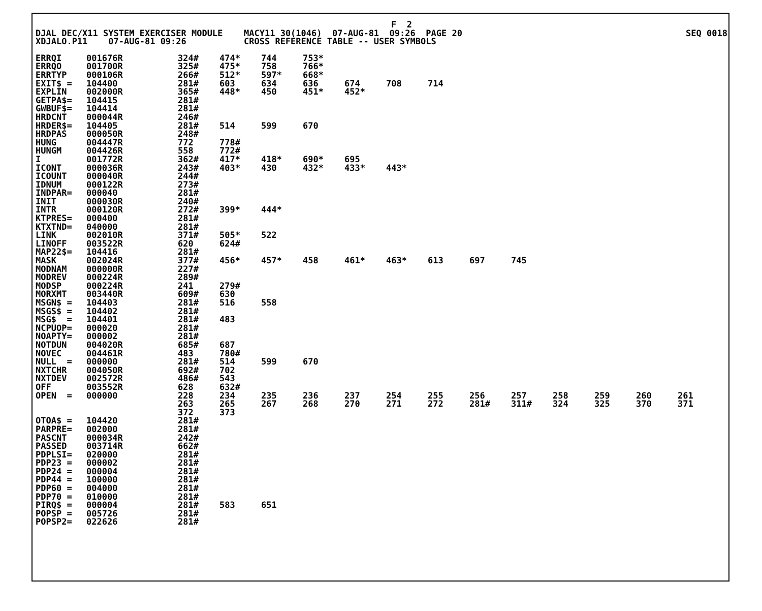F 2
DJAL DEC/X11 SYSTEM EXERCISER MODULE MACY11 30(1046) 07-AUG-81 09:26 PAGE 20 SEQ 0018
XDJALO.P11 07-AUG-81 09:26 CROSS REFERENCE TABLE -- USER SYMBOLS
| ERRQI | 001676R | 324# | 474* | 744 | 753* | | | | | | | | | |
| ERRQO | 001700R | 325# | 475* | 758 | 766* | | | | | | | | | |
| ERRTYP | 000106R | 266# | 512* | 597* | 668* | | | | | | | | | |
| EXIT$ = | 104400 | 281# | 603 | 634 | 636 | 674 | 708 | 714 | | | | | | |
| EXPLIN | 002000R | 365# | 448* | 450 | 451* | 452* | | | | | | | | |
| GETPA$= | 104415 | 281# | | | | | | | | | | | | |
| GWBUF$= | 104414 | 281# | | | | | | | | | | | | |
| HRDCNT | 000044R | 246# | | | | | | | | | | | | |
| HRDER$= | 104405 | 281# | 514 | 599 | 670 | | | | | | | | | |
| HRDPAS | 000050R | 248# | | | | | | | | | | | | |
| HUNG | 004447R | 772 | 778# | | | | | | | | | | | |
| HUNGM | 004426R | 558 | 772# | | | | | | | | | | | |
| I | 001772R | 362# | 417* | 418* | 690* | 695 | | | | | | | | |
| ICONT | 000036R | 243# | 403* | 430 | 432* | 433* | 443* | | | | | | | |
| ICOUNT | 000040R | 244# | | | | | | | | | | | | |
| IDNUM | 000122R | 273# | | | | | | | | | | | | |
| INDPAR= | 000040 | 281# | | | | | | | | | | | | |
| INIT | 000030R | 240# | | | | | | | | | | | | |
| INTR | 000120R | 272# | 399* | 444* | | | | | | | | | | |
| KTPRES= | 000400 | 281# | | | | | | | | | | | | |
| KTXTND= | 040000 | 281# | | | | | | | | | | | | |
| LINK | 002010R | 371# | 505* | 522 | | | | | | | | | | |
| LINOFF | 003522R | 620 | 624# | | | | | | | | | | | |
| MAP22$= | 104416 | 281# | | | | | | | | | | | | |
| MASK | 002024R | 377# | 456* | 457* | 458 | 461* | 463* | 613 | 697 | 745 | | | | |
| MODNAM | 000000R | 227# | | | | | | | | | | | | |
| MODREV | 000224R | 289# | | | | | | | | | | | | |
| MODSP | 000224R | 241 | 279# | | | | | | | | | | | |
| MORXMT | 003440R | 609# | 630 | | | | | | | | | | | |
| MSGN$ = | 104403 | 281# | 516 | 558 | | | | | | | | | | |
| MSGS$ = | 104402 | 281# | | | | | | | | | | | | |
| MSG$ = | 104401 | 281# | 483 | | | | | | | | | | | |
| NCPUOP= | 000020 | 281# | | | | | | | | | | | | |
| NOAPTY= | 000002 | 281# | | | | | | | | | | | | |
| NOTDUN | 004020R | 685# | 687 | | | | | | | | | | | |
| NOVEC | 004461R | 483 | 780# | | | | | | | | | | | |
| NULL = | 000000 | 281# | 514 | 599 | 670 | | | | | | | | | |
| NXTCHR | 004050R | 692# | 702 | | | | | | | | | | | |
| NXTDEV | 002572R | 486# | 543 | | | | | | | | | | | |
| OFF | 003552R | 628 | 632# | | | | | | | | | | | |
| OPEN = | 000000 | 228 | 234 | 235 | 236 | 237 | 254 | 255 | 256 | 257 | 258 | 259 | 260 | 261 |
| | | 263 | 265 | 267 | 268 | 270 | 271 | 272 | 281# | 311# | 324 | 325 | 370 | 371 |
| | | 372 | 373 | | | | | | | | | | | |
| OTOA$ = | 104420 | 281# | | | | | | | | | | | | |
| PARPRE= | 002000 | 281# | | | | | | | | | | | | |
| PASCNT | 000034R | 242# | | | | | | | | | | | | |
| PASSED | 003714R | 662# | | | | | | | | | | | | |
| PDPLSI= | 020000 | 281# | | | | | | | | | | | | |
| PDP23 = | 000002 | 281# | | | | | | | | | | | | |
| PDP24 = | 000004 | 281# | | | | | | | | | | | | |
| PDP44 = | 100000 | 281# | | | | | | | | | | | | |
| PDP60 = | 004000 | 281# | | | | | | | | | | | | |
| PDP70 = | 010000 | 281# | | | | | | | | | | | | |
| PIRQ$ = | 000004 | 281# | 583 | 651 | | | | | | | | | | |
| POPSP = | 005726 | 281# | | | | | | | | | | | | |
| POPSP2= | 022626 | 281# | | | | | | | | | | | | |